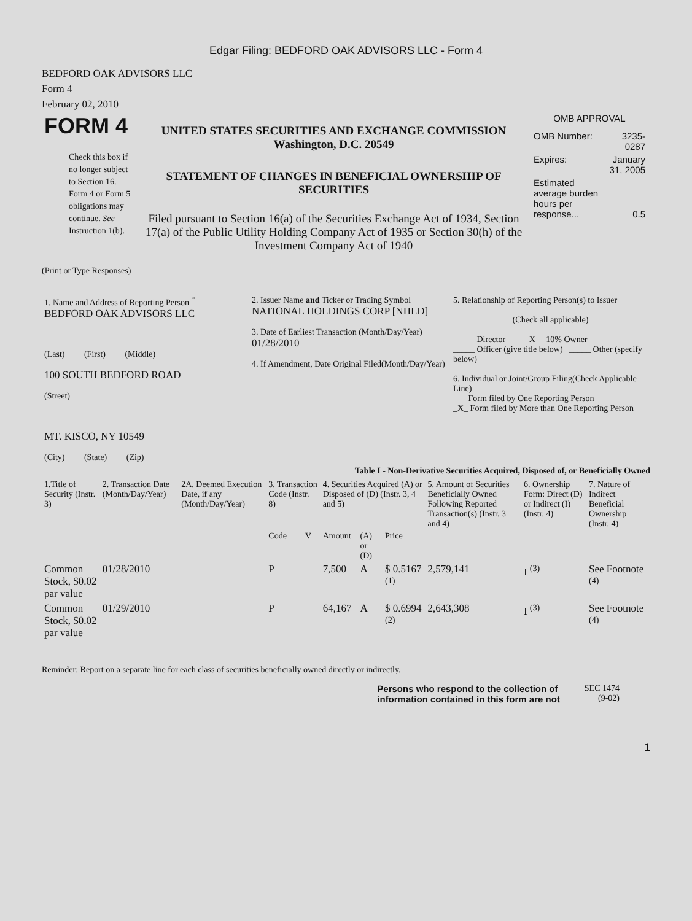Edgar Filing: BEDFORD OAK ADVISORS LLC - Form 4
BEDFORD OAK ADVISORS LLC
Form 4
February 02, 2010
| FORM 4 Check this box if no longer subject to Section 16. Form 4 or Form 5 obligations may continue. See Instruction 1(b). | UNITED STATES SECURITIES AND EXCHANGE COMMISSION Washington, D.C. 20549 STATEMENT OF CHANGES IN BENEFICIAL OWNERSHIP OF SECURITIES Filed pursuant to Section 16(a) of the Securities Exchange Act of 1934, Section 17(a) of the Public Utility Holding Company Act of 1935 or Section 30(h) of the Investment Company Act of 1940 | OMB APPROVAL / OMB Number: / 3235-0287 / / Expires: / January 31, 2005 / / Estimated average burden hours per response... / 0.5 / |
(Print or Type Responses)
| 1. Name and Address of Reporting Person <sup>*</sup> BEDFORD OAK ADVISORS LLC (Last) (First) (Middle) 100 SOUTH BEDFORD ROAD (Street) MT. KISCO, NY 10549 (City) (State) (Zip) | 2. Issuer Name and Ticker or Trading Symbol NATIONAL HOLDINGS CORP [NHLD] 3. Date of Earliest Transaction (Month/Day/Year) 01/28/2010 4. If Amendment, Date Original Filed(Month/Day/Year) | 5. Relationship of Reporting Person(s) to Issuer (Check all applicable) _____ Director __X__ 10% Owner _____ Officer (give title below) _____ Other (specify below) 6. Individual or Joint/Group Filing(Check Applicable Line) ___ Form filed by One Reporting Person _X_ Form filed by More than One Reporting Person |
Table I - Non-Derivative Securities Acquired, Disposed of, or Beneficially Owned
| 1.Title of Security (Instr. 3) | 2. Transaction Date (Month/Day/Year) | 2A. Deemed Execution Date, if any (Month/Day/Year) | 3. Transaction Code (Instr. 8) | | 4. Securities Acquired (A) or Disposed of (D) (Instr. 3, 4 and 5) | | | 5. Amount of Securities Beneficially Owned Following Reported Transaction(s) (Instr. 3 and 4) | 6. Ownership Form: Direct (D) or Indirect (I) (Instr. 4) | 7. Nature of Indirect Beneficial Ownership (Instr. 4) |
| --- | --- | --- | --- | --- | --- | --- | --- | --- | --- | --- |
| | | | Code | V | Amount | (A) or (D) | Price | | | |
| Common Stock, $0.02 par value | 01/28/2010 | | P | | 7,500 | A | $ 0.5167 <sup>(1)</sup> | 2,579,141 | I <sup>(3)</sup> | See Footnote <sup>(4)</sup> |
| Common Stock, $0.02 par value | 01/29/2010 | | P | | 64,167 | A | $ 0.6994 <sup>(2)</sup> | 2,643,308 | I <sup>(3)</sup> | See Footnote <sup>(4)</sup> |
Reminder: Report on a separate line for each class of securities beneficially owned directly or indirectly.
Persons who respond to the collection of
information contained in this form are not
SEC 1474
(9-02)
1